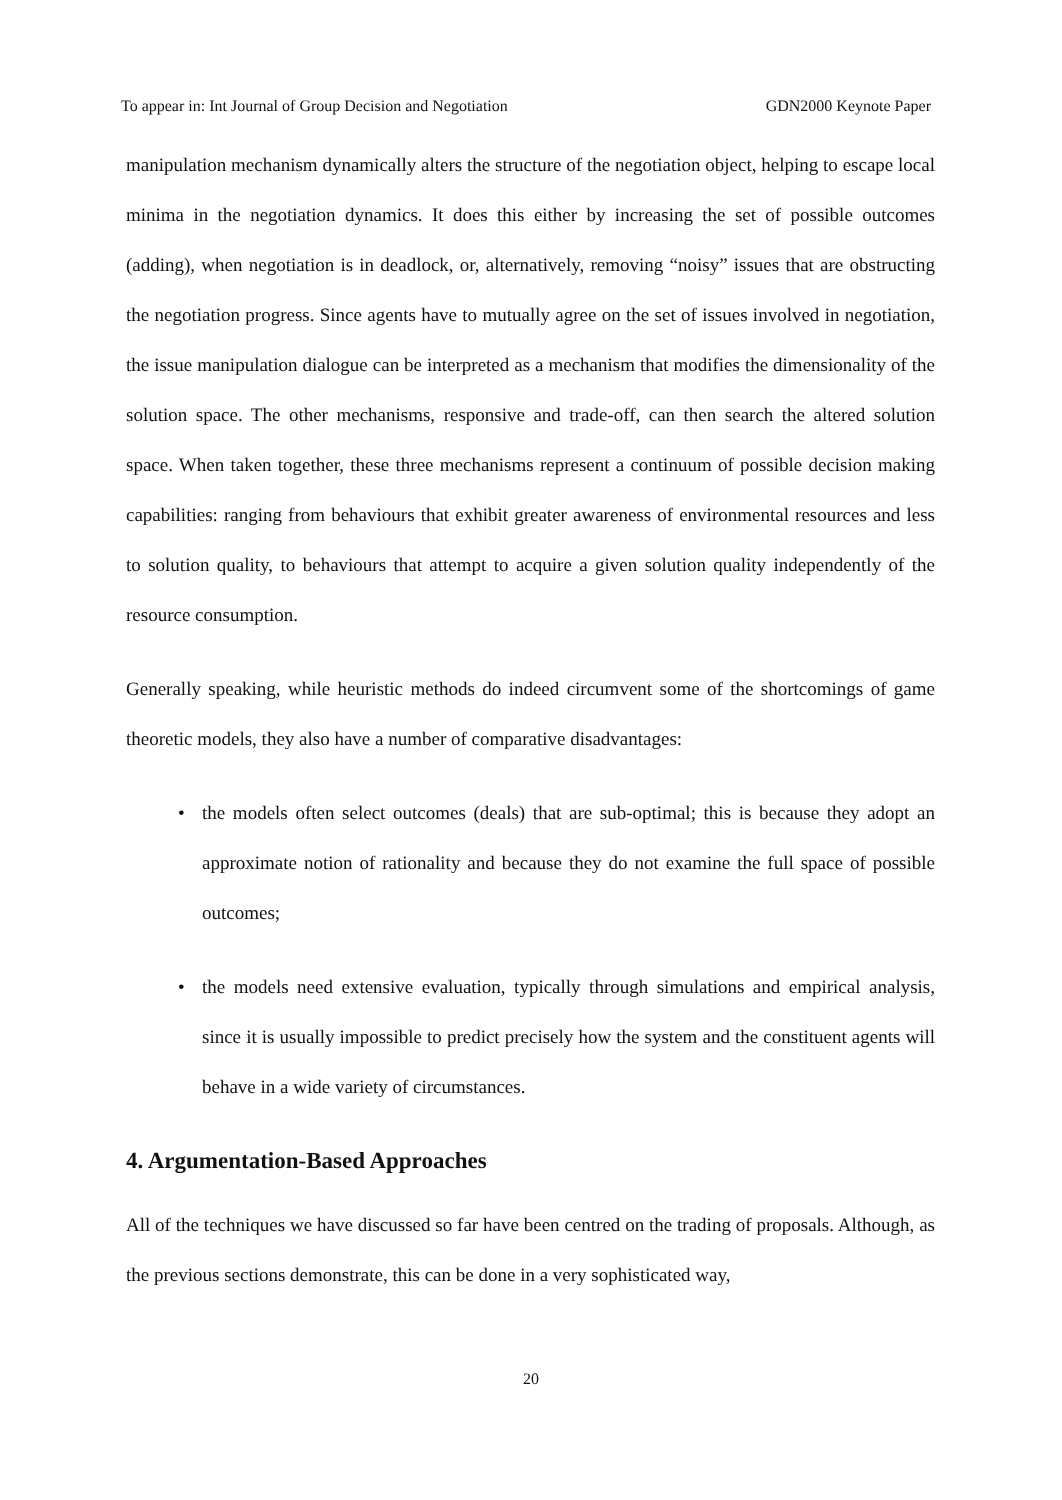To appear in: Int Journal of Group Decision and Negotiation GDN2000 Keynote Paper
manipulation mechanism dynamically alters the structure of the negotiation object, helping to escape local minima in the negotiation dynamics. It does this either by increasing the set of possible outcomes (adding), when negotiation is in deadlock, or, alternatively, removing “noisy” issues that are obstructing the negotiation progress. Since agents have to mutually agree on the set of issues involved in negotiation, the issue manipulation dialogue can be interpreted as a mechanism that modifies the dimensionality of the solution space. The other mechanisms, responsive and trade-off, can then search the altered solution space. When taken together, these three mechanisms represent a continuum of possible decision making capabilities: ranging from behaviours that exhibit greater awareness of environmental resources and less to solution quality, to behaviours that attempt to acquire a given solution quality independently of the resource consumption.
Generally speaking, while heuristic methods do indeed circumvent some of the shortcomings of game theoretic models, they also have a number of comparative disadvantages:
• the models often select outcomes (deals) that are sub-optimal; this is because they adopt an approximate notion of rationality and because they do not examine the full space of possible outcomes;
• the models need extensive evaluation, typically through simulations and empirical analysis, since it is usually impossible to predict precisely how the system and the constituent agents will behave in a wide variety of circumstances.
4. Argumentation-Based Approaches
All of the techniques we have discussed so far have been centred on the trading of proposals. Although, as the previous sections demonstrate, this can be done in a very sophisticated way,
20